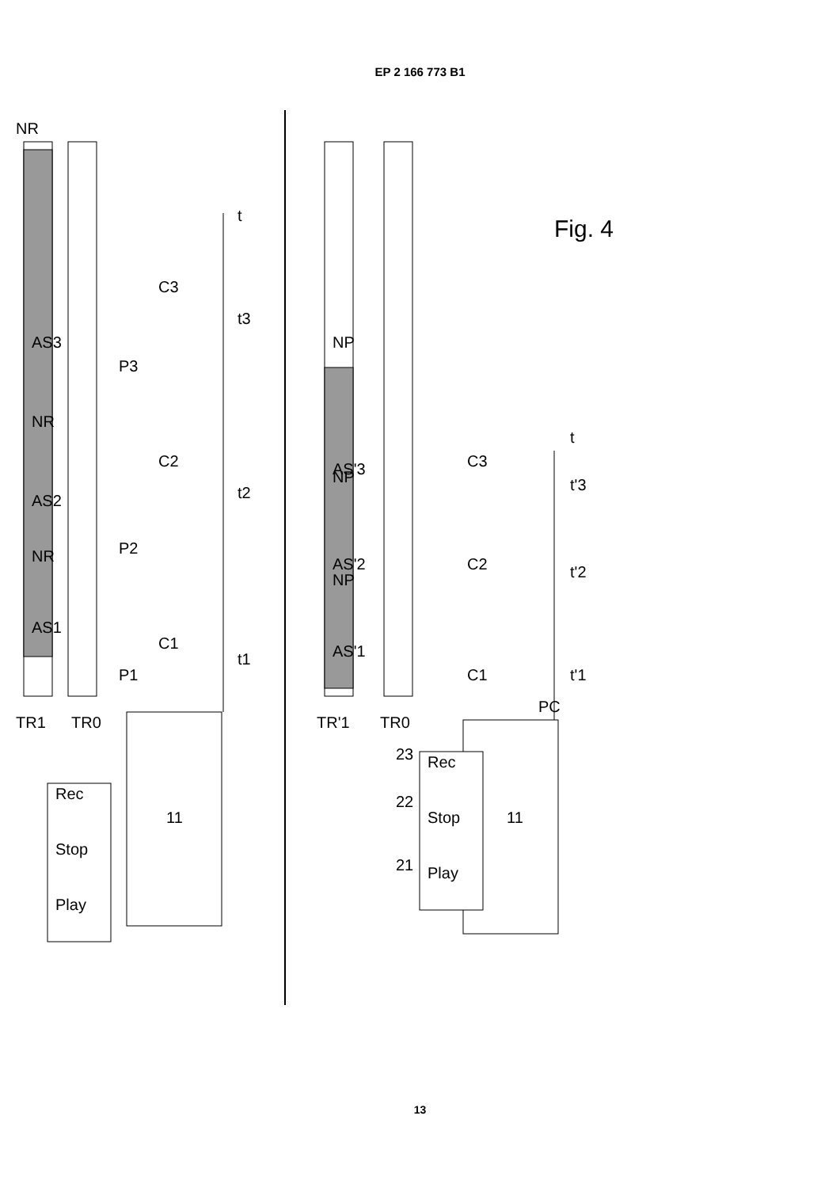EP 2 166 773 B1
NR
AS3
AS2
AS1
NR
NR
TR1
TR0
TR'1
TR0
P1
P2
P3
C1
C2
C3
t1
t2
t3
t
NP
NP
NP
AS'3
AS'2
AS'1
C1
C2
C3
t'1
t'2
t'3
t
PC
11
11
Rec
Stop
Play
Rec
Stop
Play
23
22
21
Fig. 4
13